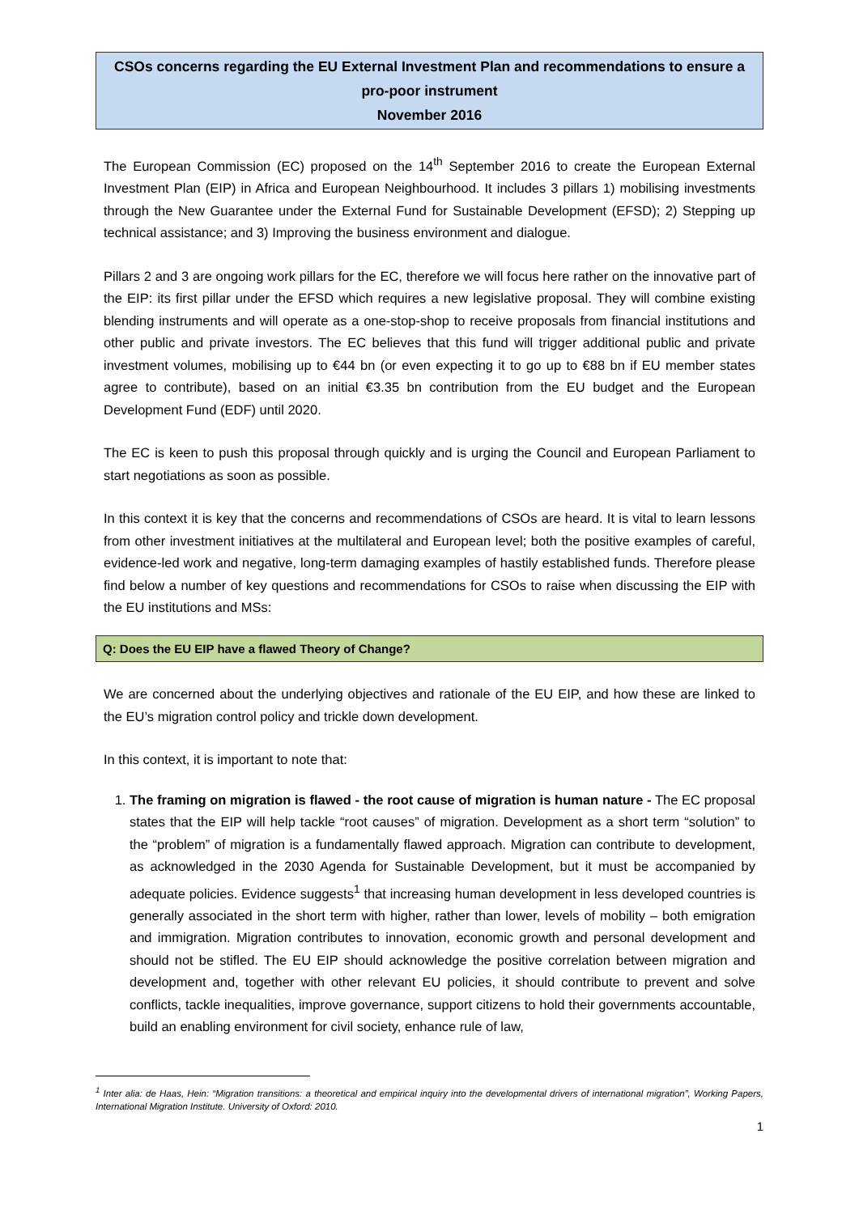CSOs concerns regarding the EU External Investment Plan and recommendations to ensure a pro-poor instrument
November 2016
The European Commission (EC) proposed on the 14<sup>th</sup> September 2016 to create the European External Investment Plan (EIP) in Africa and European Neighbourhood. It includes 3 pillars 1) mobilising investments through the New Guarantee under the External Fund for Sustainable Development (EFSD); 2) Stepping up technical assistance; and 3) Improving the business environment and dialogue.
Pillars 2 and 3 are ongoing work pillars for the EC, therefore we will focus here rather on the innovative part of the EIP: its first pillar under the EFSD which requires a new legislative proposal. They will combine existing blending instruments and will operate as a one-stop-shop to receive proposals from financial institutions and other public and private investors. The EC believes that this fund will trigger additional public and private investment volumes, mobilising up to €44 bn (or even expecting it to go up to €88 bn if EU member states agree to contribute), based on an initial €3.35 bn contribution from the EU budget and the European Development Fund (EDF) until 2020.
The EC is keen to push this proposal through quickly and is urging the Council and European Parliament to start negotiations as soon as possible.
In this context it is key that the concerns and recommendations of CSOs are heard. It is vital to learn lessons from other investment initiatives at the multilateral and European level; both the positive examples of careful, evidence-led work and negative, long-term damaging examples of hastily established funds. Therefore please find below a number of key questions and recommendations for CSOs to raise when discussing the EIP with the EU institutions and MSs:
Q: Does the EU EIP have a flawed Theory of Change?
We are concerned about the underlying objectives and rationale of the EU EIP, and how these are linked to the EU’s migration control policy and trickle down development.
In this context, it is important to note that:
1. The framing on migration is flawed - the root cause of migration is human nature - The EC proposal states that the EIP will help tackle “root causes” of migration. Development as a short term “solution” to the “problem” of migration is a fundamentally flawed approach. Migration can contribute to development, as acknowledged in the 2030 Agenda for Sustainable Development, but it must be accompanied by adequate policies. Evidence suggests<sup>1</sup> that increasing human development in less developed countries is generally associated in the short term with higher, rather than lower, levels of mobility – both emigration and immigration. Migration contributes to innovation, economic growth and personal development and should not be stifled. The EU EIP should acknowledge the positive correlation between migration and development and, together with other relevant EU policies, it should contribute to prevent and solve conflicts, tackle inequalities, improve governance, support citizens to hold their governments accountable, build an enabling environment for civil society, enhance rule of law,
<sup>1</sup> Inter alia: de Haas, Hein: “Migration transitions: a theoretical and empirical inquiry into the developmental drivers of international migration”, Working Papers, International Migration Institute. University of Oxford: 2010.
1